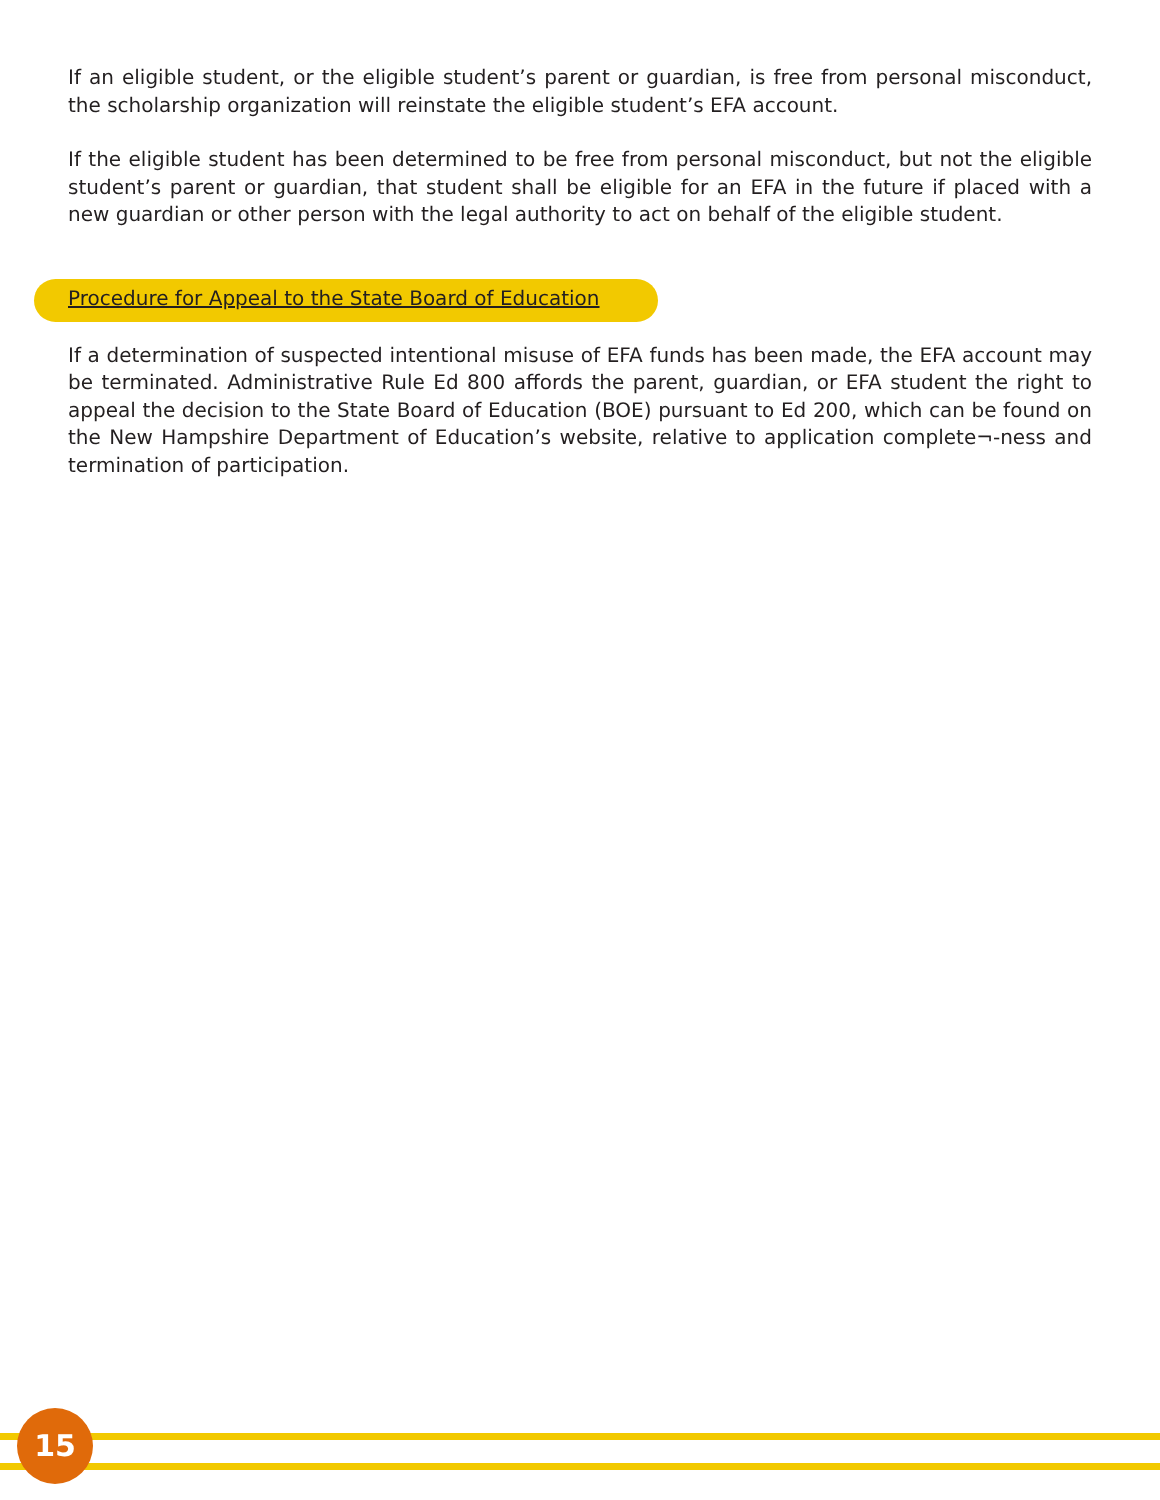If an eligible student, or the eligible student’s parent or guardian, is free from personal misconduct, the scholarship organization will reinstate the eligible student’s EFA account.
If the eligible student has been determined to be free from personal misconduct, but not the eligible student’s parent or guardian, that student shall be eligible for an EFA in the future if placed with a new guardian or other person with the legal authority to act on behalf of the eligible student.
Procedure for Appeal to the State Board of Education
If a determination of suspected intentional misuse of EFA funds has been made, the EFA account may be terminated. Administrative Rule Ed 800 affords the parent, guardian, or EFA student the right to appeal the decision to the State Board of Education (BOE) pursuant to Ed 200, which can be found on the New Hampshire Department of Education’s website, relative to application complete¬-ness and termination of participation.
15